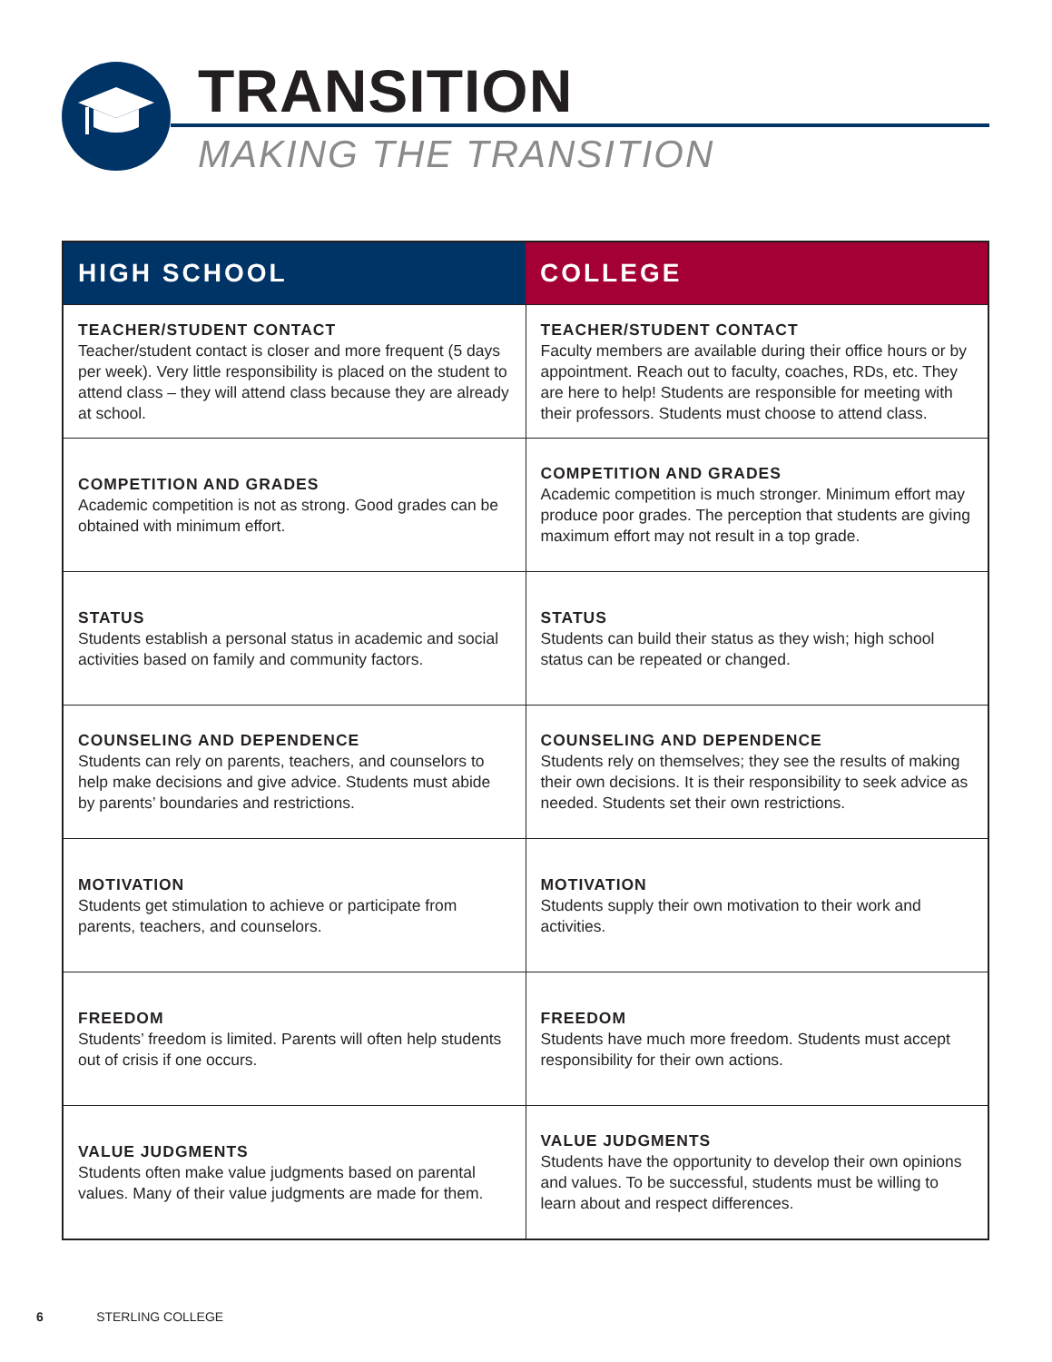TRANSITION
MAKING THE TRANSITION
| HIGH SCHOOL | COLLEGE |
| --- | --- |
| TEACHER/STUDENT CONTACT Teacher/student contact is closer and more frequent (5 days per week). Very little responsibility is placed on the student to attend class – they will attend class because they are already at school. | TEACHER/STUDENT CONTACT Faculty members are available during their office hours or by appointment. Reach out to faculty, coaches, RDs, etc. They are here to help! Students are responsible for meeting with their professors. Students must choose to attend class. |
| COMPETITION AND GRADES Academic competition is not as strong. Good grades can be obtained with minimum effort. | COMPETITION AND GRADES Academic competition is much stronger. Minimum effort may produce poor grades. The perception that students are giving maximum effort may not result in a top grade. |
| STATUS Students establish a personal status in academic and social activities based on family and community factors. | STATUS Students can build their status as they wish; high school status can be repeated or changed. |
| COUNSELING AND DEPENDENCE Students can rely on parents, teachers, and counselors to help make decisions and give advice. Students must abide by parents’ boundaries and restrictions. | COUNSELING AND DEPENDENCE Students rely on themselves; they see the results of making their own decisions. It is their responsibility to seek advice as needed. Students set their own restrictions. |
| MOTIVATION Students get stimulation to achieve or participate from parents, teachers, and counselors. | MOTIVATION Students supply their own motivation to their work and activities. |
| FREEDOM Students’ freedom is limited. Parents will often help students out of crisis if one occurs. | FREEDOM Students have much more freedom. Students must accept responsibility for their own actions. |
| VALUE JUDGMENTS Students often make value judgments based on parental values. Many of their value judgments are made for them. | VALUE JUDGMENTS Students have the opportunity to develop their own opinions and values. To be successful, students must be willing to learn about and respect differences. |
6 STERLING COLLEGE